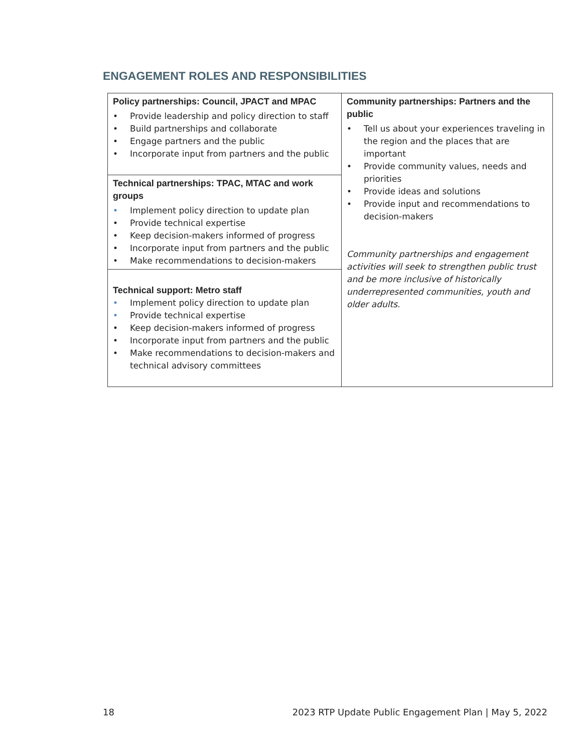ENGAGEMENT ROLES AND RESPONSIBILITIES
| Policy partnerships: Council, JPACT and MPAC • Provide leadership and policy direction to staff • Build partnerships and collaborate • Engage partners and the public • Incorporate input from partners and the public | Community partnerships: Partners and the public • Tell us about your experiences traveling in the region and the places that are important • Provide community values, needs and priorities • Provide ideas and solutions • Provide input and recommendations to decision-makers Community partnerships and engagement activities will seek to strengthen public trust and be more inclusive of historically underrepresented communities, youth and older adults. |
| Technical partnerships: TPAC, MTAC and work groups • Implement policy direction to update plan • Provide technical expertise • Keep decision-makers informed of progress • Incorporate input from partners and the public • Make recommendations to decision-makers | |
| Technical support: Metro staff • Implement policy direction to update plan • Provide technical expertise • Keep decision-makers informed of progress • Incorporate input from partners and the public • Make recommendations to decision-makers and technical advisory committees | |
18 2023 RTP Update Public Engagement Plan | May 5, 2022